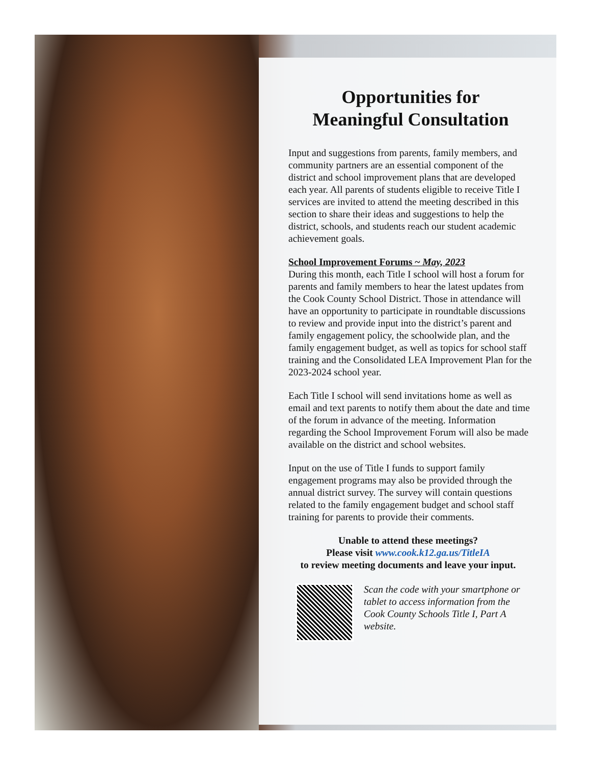Opportunities for
Meaningful Consultation
Input and suggestions from parents, family members, and community partners are an essential component of the district and school improvement plans that are developed each year. All parents of students eligible to receive Title I services are invited to attend the meeting described in this section to share their ideas and suggestions to help the district, schools, and students reach our student academic achievement goals.
School Improvement Forums ~ May, 2023
During this month, each Title I school will host a forum for parents and family members to hear the latest updates from the Cook County School District. Those in attendance will have an opportunity to participate in roundtable discussions to review and provide input into the district’s parent and family engagement policy, the schoolwide plan, and the family engagement budget, as well as topics for school staff training and the Consolidated LEA Improvement Plan for the 2023-2024 school year.
Each Title I school will send invitations home as well as email and text parents to notify them about the date and time of the forum in advance of the meeting. Information regarding the School Improvement Forum will also be made available on the district and school websites.
Input on the use of Title I funds to support family engagement programs may also be provided through the annual district survey. The survey will contain questions related to the family engagement budget and school staff training for parents to provide their comments.
Unable to attend these meetings?
Please visit www.cook.k12.ga.us/TitleIA
to review meeting documents and leave your input.
Scan the code with your smartphone or tablet to access information from the Cook County Schools Title I, Part A website.